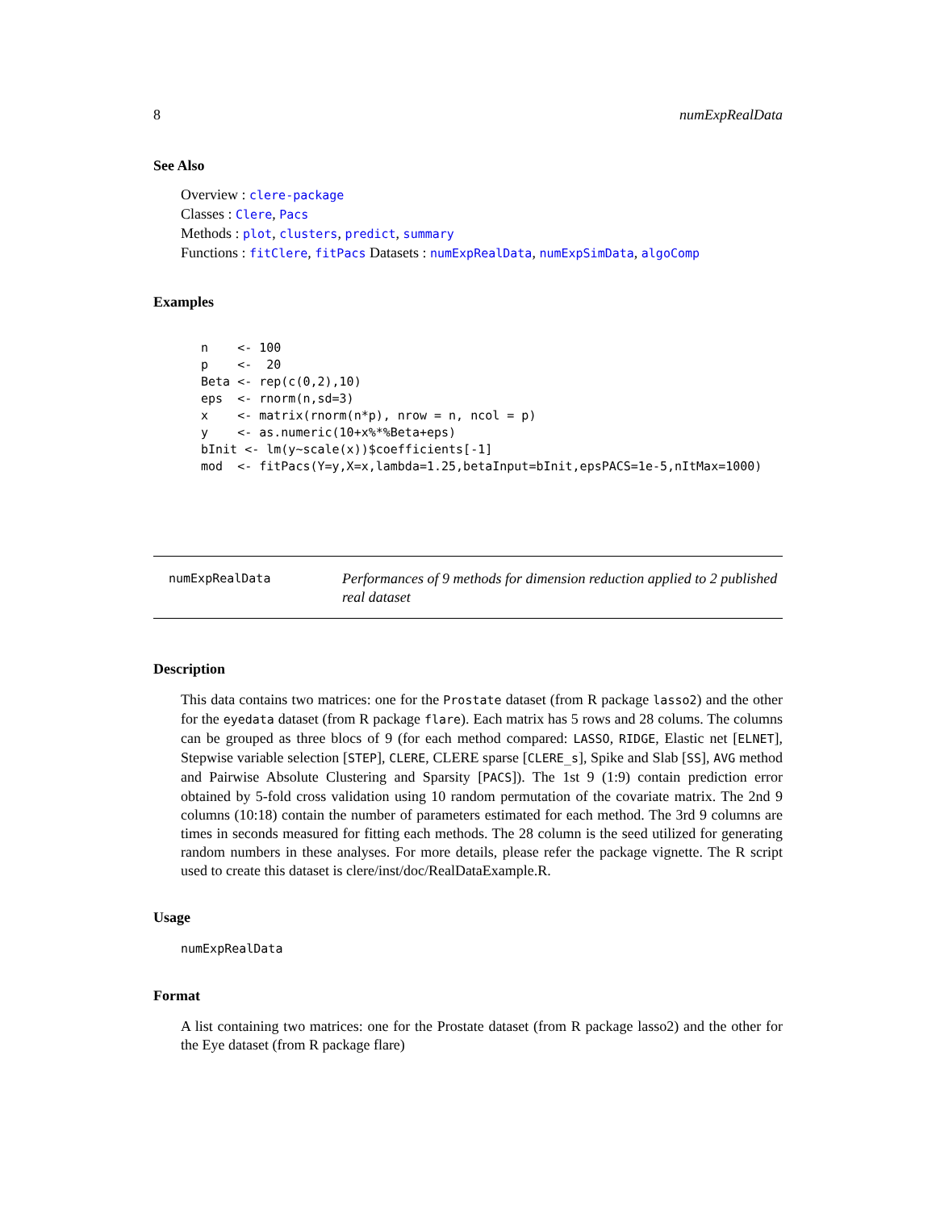8 numExpRealData
See Also
Overview : clere-package
Classes : Clere, Pacs
Methods : plot, clusters, predict, summary
Functions : fitClere, fitPacs Datasets : numExpRealData, numExpSimData, algoComp
Examples
n    <- 100
p    <-  20
Beta <- rep(c(0,2),10)
eps  <- rnorm(n,sd=3)
x    <- matrix(rnorm(n*p), nrow = n, ncol = p)
y    <- as.numeric(10+x%*%Beta+eps)
bInit <- lm(y~scale(x))$coefficients[-1]
mod  <- fitPacs(Y=y,X=x,lambda=1.25,betaInput=bInit,epsPACS=1e-5,nItMax=1000)
numExpRealData
Performances of 9 methods for dimension reduction applied to 2 published real dataset
Description
This data contains two matrices: one for the Prostate dataset (from R package lasso2) and the other for the eyedata dataset (from R package flare). Each matrix has 5 rows and 28 colums. The columns can be grouped as three blocs of 9 (for each method compared: LASSO, RIDGE, Elastic net [ELNET], Stepwise variable selection [STEP], CLERE, CLERE sparse [CLERE_s], Spike and Slab [SS], AVG method and Pairwise Absolute Clustering and Sparsity [PACS]). The 1st 9 (1:9) contain prediction error obtained by 5-fold cross validation using 10 random permutation of the covariate matrix. The 2nd 9 columns (10:18) contain the number of parameters estimated for each method. The 3rd 9 columns are times in seconds measured for fitting each methods. The 28 column is the seed utilized for generating random numbers in these analyses. For more details, please refer the package vignette. The R script used to create this dataset is clere/inst/doc/RealDataExample.R.
Usage
numExpRealData
Format
A list containing two matrices: one for the Prostate dataset (from R package lasso2) and the other for the Eye dataset (from R package flare)